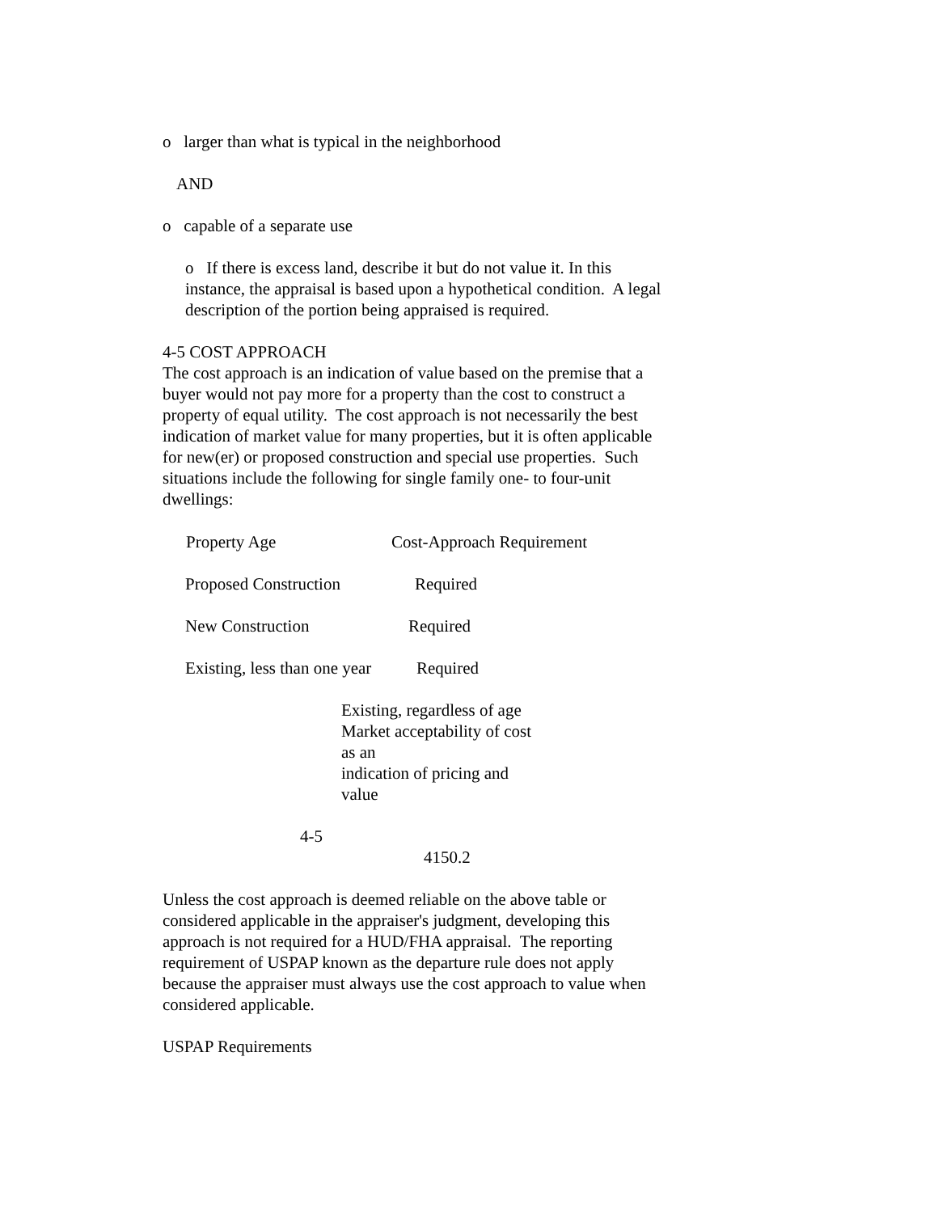o larger than what is typical in the neighborhood
AND
o capable of a separate use
o If there is excess land, describe it but do not value it. In this instance, the appraisal is based upon a hypothetical condition. A legal description of the portion being appraised is required.
4-5 COST APPROACH
The cost approach is an indication of value based on the premise that a buyer would not pay more for a property than the cost to construct a property of equal utility. The cost approach is not necessarily the best indication of market value for many properties, but it is often applicable for new(er) or proposed construction and special use properties. Such situations include the following for single family one- to four-unit dwellings:
| Property Age | Cost-Approach Requirement |
| --- | --- |
| Proposed Construction | Required |
| New Construction | Required |
| Existing, less than one year | Required |
Existing, regardless of age Market acceptability of cost as an
indication of pricing and value
4-5
4150.2
Unless the cost approach is deemed reliable on the above table or considered applicable in the appraiser's judgment, developing this approach is not required for a HUD/FHA appraisal. The reporting requirement of USPAP known as the departure rule does not apply because the appraiser must always use the cost approach to value when considered applicable.
USPAP Requirements